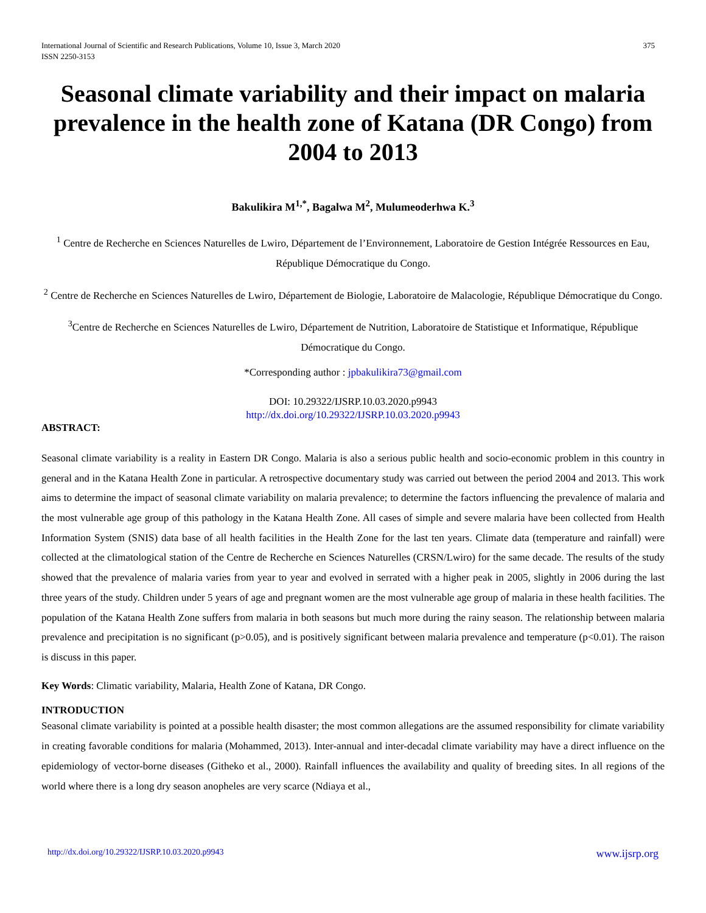International Journal of Scientific and Research Publications, Volume 10, Issue 3, March 2020
ISSN 2250-3153 375
Seasonal climate variability and their impact on malaria prevalence in the health zone of Katana (DR Congo) from 2004 to 2013
Bakulikira M<sup>1,*</sup>, Bagalwa M<sup>2</sup>, Mulumeoderhwa K.<sup>3</sup>
<sup>1</sup> Centre de Recherche en Sciences Naturelles de Lwiro, Département de l’Environnement, Laboratoire de Gestion Intégrée Ressources en Eau, République Démocratique du Congo.
<sup>2</sup> Centre de Recherche en Sciences Naturelles de Lwiro, Département de Biologie, Laboratoire de Malacologie, République Démocratique du Congo.
<sup>3</sup> Centre de Recherche en Sciences Naturelles de Lwiro, Département de Nutrition, Laboratoire de Statistique et Informatique, République Démocratique du Congo.
*Corresponding author : jpbakulikira73@gmail.com
DOI: 10.29322/IJSRP.10.03.2020.p9943
http://dx.doi.org/10.29322/IJSRP.10.03.2020.p9943
ABSTRACT:
Seasonal climate variability is a reality in Eastern DR Congo. Malaria is also a serious public health and socio-economic problem in this country in general and in the Katana Health Zone in particular. A retrospective documentary study was carried out between the period 2004 and 2013. This work aims to determine the impact of seasonal climate variability on malaria prevalence; to determine the factors influencing the prevalence of malaria and the most vulnerable age group of this pathology in the Katana Health Zone. All cases of simple and severe malaria have been collected from Health Information System (SNIS) data base of all health facilities in the Health Zone for the last ten years. Climate data (temperature and rainfall) were collected at the climatological station of the Centre de Recherche en Sciences Naturelles (CRSN/Lwiro) for the same decade. The results of the study showed that the prevalence of malaria varies from year to year and evolved in serrated with a higher peak in 2005, slightly in 2006 during the last three years of the study. Children under 5 years of age and pregnant women are the most vulnerable age group of malaria in these health facilities. The population of the Katana Health Zone suffers from malaria in both seasons but much more during the rainy season. The relationship between malaria prevalence and precipitation is no significant (p>0.05), and is positively significant between malaria prevalence and temperature (p<0.01). The raison is discuss in this paper.
Key Words: Climatic variability, Malaria, Health Zone of Katana, DR Congo.
INTRODUCTION
Seasonal climate variability is pointed at a possible health disaster; the most common allegations are the assumed responsibility for climate variability in creating favorable conditions for malaria (Mohammed, 2013). Inter-annual and inter-decadal climate variability may have a direct influence on the epidemiology of vector-borne diseases (Githeko et al., 2000). Rainfall influences the availability and quality of breeding sites. In all regions of the world where there is a long dry season anopheles are very scarce (Ndiaya et al.,
http://dx.doi.org/10.29322/IJSRP.10.03.2020.p9943 www.ijsrp.org